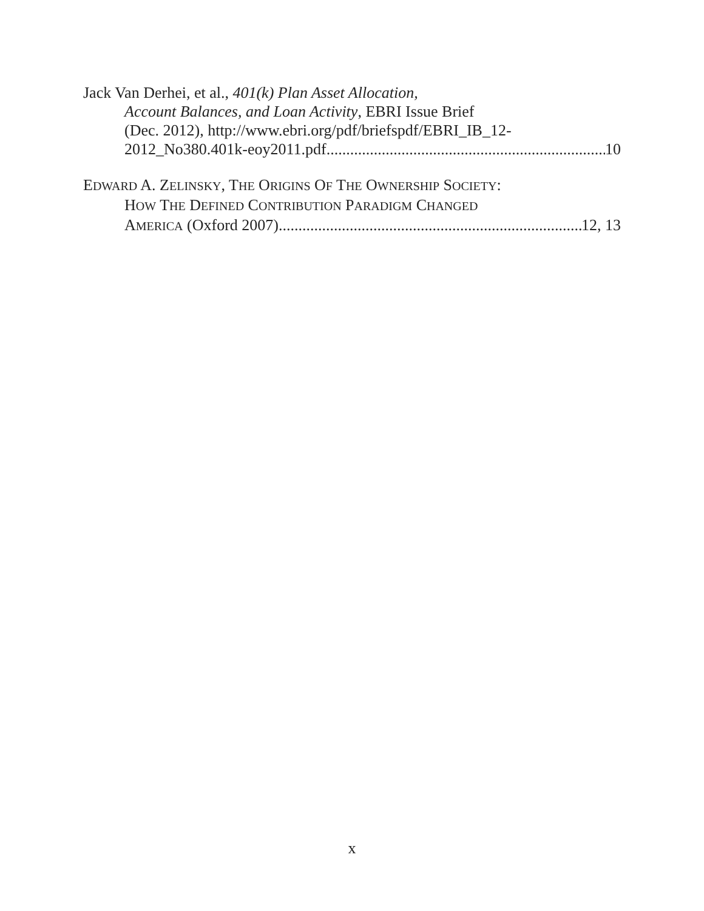Jack Van Derhei, et al., 401(k) Plan Asset Allocation,
Account Balances, and Loan Activity, EBRI Issue Brief
(Dec. 2012), http://www.ebri.org/pdf/briefspdf/EBRI_IB_12-
2012_No380.401k-eoy2011.pdf 10
EDWARD A. ZELINSKY, THE ORIGINS OF THE OWNERSHIP SOCIETY:
HOW THE DEFINED CONTRIBUTION PARADIGM CHANGED
AMERICA (Oxford 2007) 12, 13
x